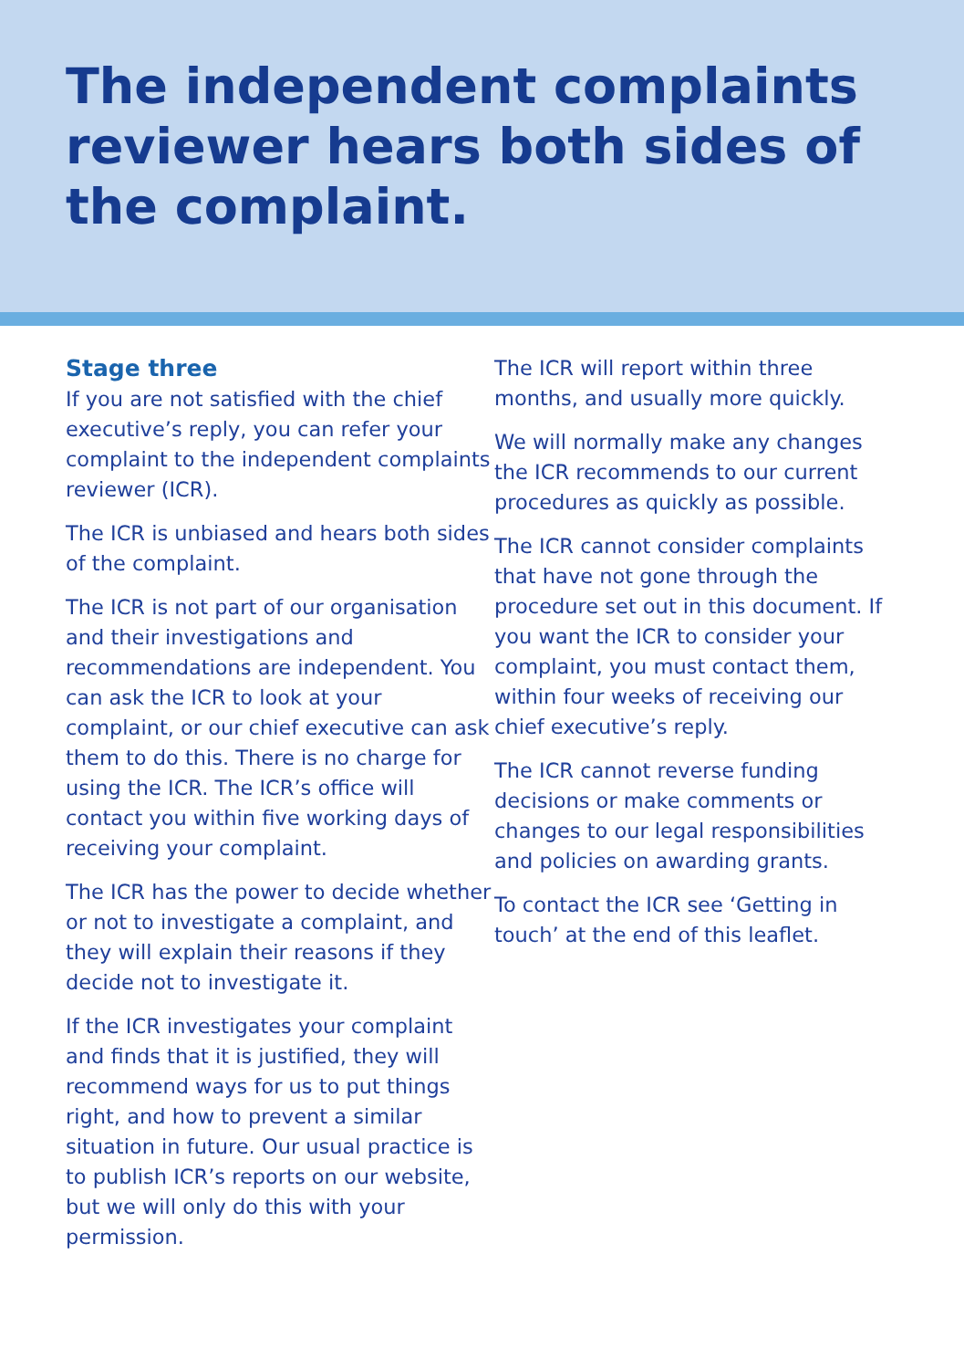The independent complaints reviewer hears both sides of the complaint.
Stage three
If you are not satisfied with the chief executive’s reply, you can refer your complaint to the independent complaints reviewer (ICR).
The ICR is unbiased and hears both sides of the complaint.
The ICR is not part of our organisation and their investigations and recommendations are independent. You can ask the ICR to look at your complaint, or our chief executive can ask them to do this. There is no charge for using the ICR. The ICR’s office will contact you within five working days of receiving your complaint.
The ICR has the power to decide whether or not to investigate a complaint, and they will explain their reasons if they decide not to investigate it.
If the ICR investigates your complaint and finds that it is justified, they will recommend ways for us to put things right, and how to prevent a similar situation in future. Our usual practice is to publish ICR’s reports on our website, but we will only do this with your permission.
The ICR will report within three months, and usually more quickly.
We will normally make any changes the ICR recommends to our current procedures as quickly as possible.
The ICR cannot consider complaints that have not gone through the procedure set out in this document. If you want the ICR to consider your complaint, you must contact them, within four weeks of receiving our chief executive’s reply.
The ICR cannot reverse funding decisions or make comments or changes to our legal responsibilities and policies on awarding grants.
To contact the ICR see ‘Getting in touch’ at the end of this leaflet.